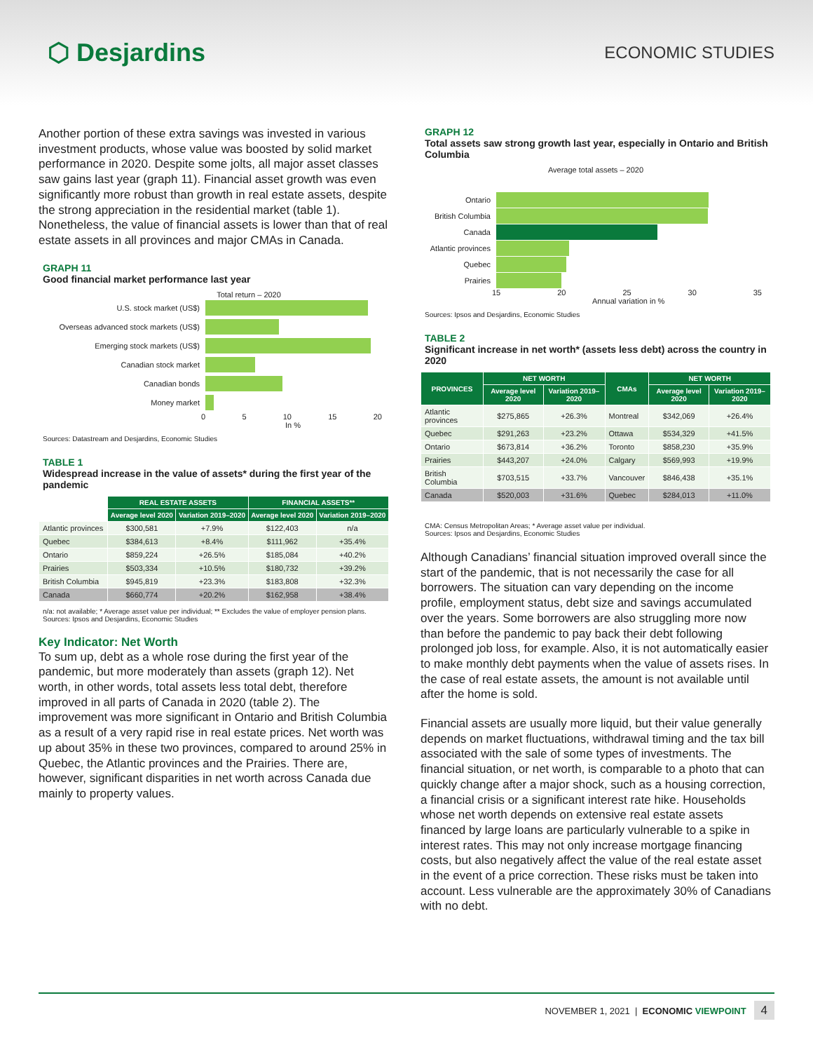⬡ Desjardins
ECONOMIC STUDIES
Another portion of these extra savings was invested in various investment products, whose value was boosted by solid market performance in 2020. Despite some jolts, all major asset classes saw gains last year (graph 11). Financial asset growth was even significantly more robust than growth in real estate assets, despite the strong appreciation in the residential market (table 1). Nonetheless, the value of financial assets is lower than that of real estate assets in all provinces and major CMAs in Canada.
GRAPH 11
Good financial market performance last year
Total return – 2020
U.S. stock market (US$)
Overseas advanced stock markets (US$)
Emerging stock markets (US$)
Canadian stock market
Canadian bonds
Money market
0 5 10 15 20
In %
Sources: Datastream and Desjardins, Economic Studies
TABLE 1
Widespread increase in the value of assets* during the first year of the pandemic
| | REAL ESTATE ASSETS | | FINANCIAL ASSETS** | |
| --- | --- | --- | --- | --- |
| | Average level 2020 | Variation 2019–2020 | Average level 2020 | Variation 2019–2020 |
| Atlantic provinces | $300,581 | +7.9% | $122,403 | n/a |
| Quebec | $384,613 | +8.4% | $111,962 | +35.4% |
| Ontario | $859,224 | +26.5% | $185,084 | +40.2% |
| Prairies | $503,334 | +10.5% | $180,732 | +39.2% |
| British Columbia | $945,819 | +23.3% | $183,808 | +32.3% |
| Canada | $660,774 | +20.2% | $162,958 | +38.4% |
n/a: not available; * Average asset value per individual; ** Excludes the value of employer pension plans.
Sources: Ipsos and Desjardins, Economic Studies
Key Indicator: Net Worth
To sum up, debt as a whole rose during the first year of the pandemic, but more moderately than assets (graph 12). Net worth, in other words, total assets less total debt, therefore improved in all parts of Canada in 2020 (table 2). The improvement was more significant in Ontario and British Columbia as a result of a very rapid rise in real estate prices. Net worth was up about 35% in these two provinces, compared to around 25% in Quebec, the Atlantic provinces and the Prairies. There are, however, significant disparities in net worth across Canada due mainly to property values.
GRAPH 12
Total assets saw strong growth last year, especially in Ontario and British Columbia
Average total assets – 2020
Ontario
British Columbia
Canada
Atlantic provinces
Quebec
Prairies
15 20 25 30 35
Annual variation in %
Sources: Ipsos and Desjardins, Economic Studies
TABLE 2
Significant increase in net worth* (assets less debt) across the country in 2020
| PROVINCES | NET WORTH | | CMAs | NET WORTH | |
| --- | --- | --- | --- | --- | --- |
| | Average level 2020 | Variation 2019–2020 | | Average level 2020 | Variation 2019–2020 |
| Atlantic provinces | $275,865 | +26.3% | Montreal | $342,069 | +26.4% |
| Quebec | $291,263 | +23.2% | Ottawa | $534,329 | +41.5% |
| Ontario | $673,814 | +36.2% | Toronto | $858,230 | +35.9% |
| Prairies | $443,207 | +24.0% | Calgary | $569,993 | +19.9% |
| British Columbia | $703,515 | +33.7% | Vancouver | $846,438 | +35.1% |
| Canada | $520,003 | +31.6% | Quebec | $284,013 | +11.0% |
CMA: Census Metropolitan Areas; * Average asset value per individual.
Sources: Ipsos and Desjardins, Economic Studies
Although Canadians’ financial situation improved overall since the start of the pandemic, that is not necessarily the case for all borrowers. The situation can vary depending on the income profile, employment status, debt size and savings accumulated over the years. Some borrowers are also struggling more now than before the pandemic to pay back their debt following prolonged job loss, for example. Also, it is not automatically easier to make monthly debt payments when the value of assets rises. In the case of real estate assets, the amount is not available until after the home is sold.
Financial assets are usually more liquid, but their value generally depends on market fluctuations, withdrawal timing and the tax bill associated with the sale of some types of investments. The financial situation, or net worth, is comparable to a photo that can quickly change after a major shock, such as a housing correction, a financial crisis or a significant interest rate hike. Households whose net worth depends on extensive real estate assets financed by large loans are particularly vulnerable to a spike in interest rates. This may not only increase mortgage financing costs, but also negatively affect the value of the real estate asset in the event of a price correction. These risks must be taken into account. Less vulnerable are the approximately 30% of Canadians with no debt.
NOVEMBER 1, 2021 | ECONOMIC VIEWPOINT 4